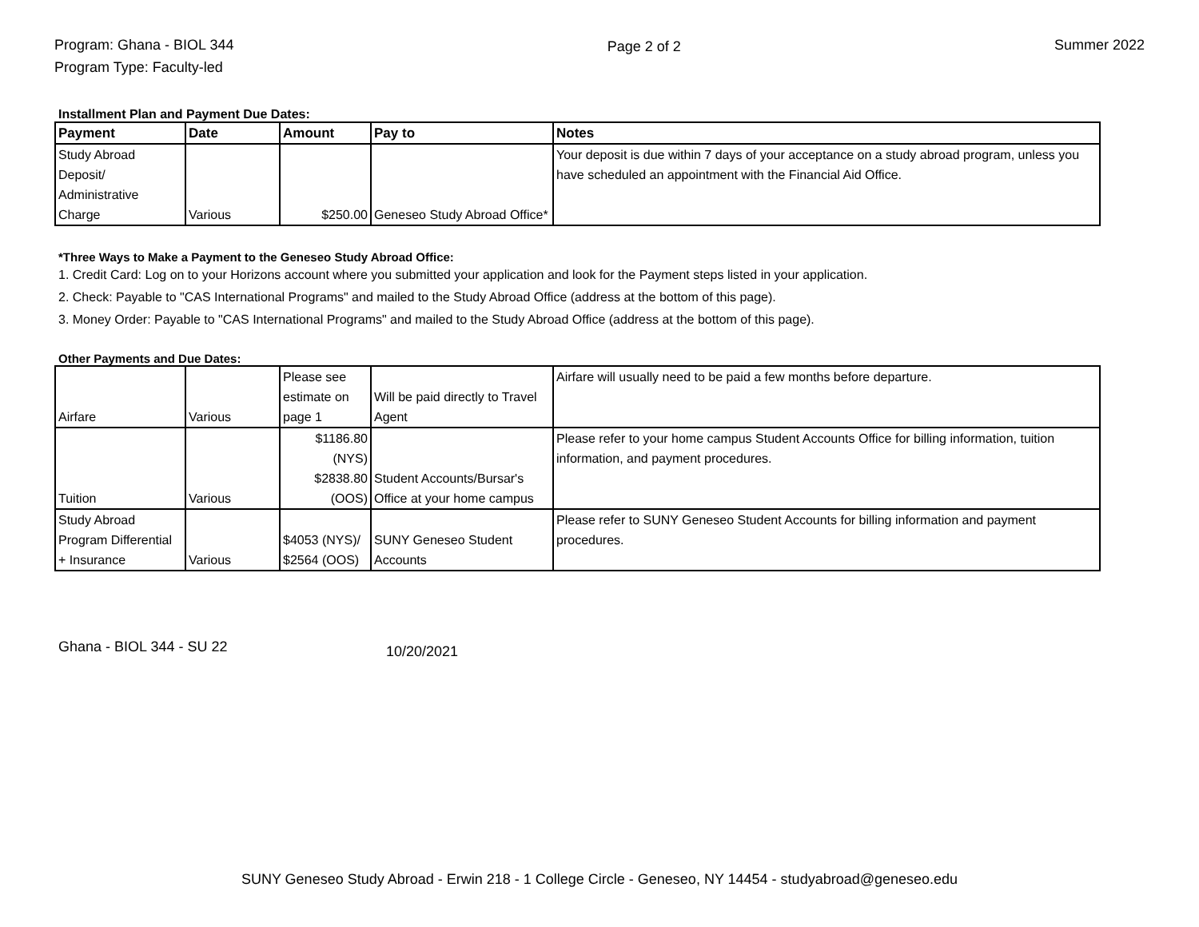Program: Ghana - BIOL 344
Program Type: Faculty-led
Page 2 of 2 Summer 2022
Installment Plan and Payment Due Dates:
| Payment | Date | Amount | Pay to | Notes |
| --- | --- | --- | --- | --- |
| Study Abroad Deposit/ Administrative Charge | Various | $250.00 | Geneseo Study Abroad Office* | Your deposit is due within 7 days of your acceptance on a study abroad program, unless you have scheduled an appointment with the Financial Aid Office. |
*Three Ways to Make a Payment to the Geneseo Study Abroad Office:
1. Credit Card: Log on to your Horizons account where you submitted your application and look for the Payment steps listed in your application.
2. Check: Payable to "CAS International Programs" and mailed to the Study Abroad Office (address at the bottom of this page).
3. Money Order: Payable to "CAS International Programs" and mailed to the Study Abroad Office (address at the bottom of this page).
Other Payments and Due Dates:
| Airfare | Various | Please see estimate on page 1 | Will be paid directly to Travel Agent | Airfare will usually need to be paid a few months before departure. |
| Tuition | Various | $1186.80 (NYS) $2838.80 (OOS) | Student Accounts/Bursar's Office at your home campus | Please refer to your home campus Student Accounts Office for billing information, tuition information, and payment procedures. |
| Study Abroad Program Differential + Insurance | Various | $4053 (NYS)/ $2564 (OOS) | SUNY Geneseo Student Accounts | Please refer to SUNY Geneseo Student Accounts for billing information and payment procedures. |
Ghana - BIOL 344 - SU 22
10/20/2021
SUNY Geneseo Study Abroad - Erwin 218 - 1 College Circle - Geneseo, NY 14454 - studyabroad@geneseo.edu